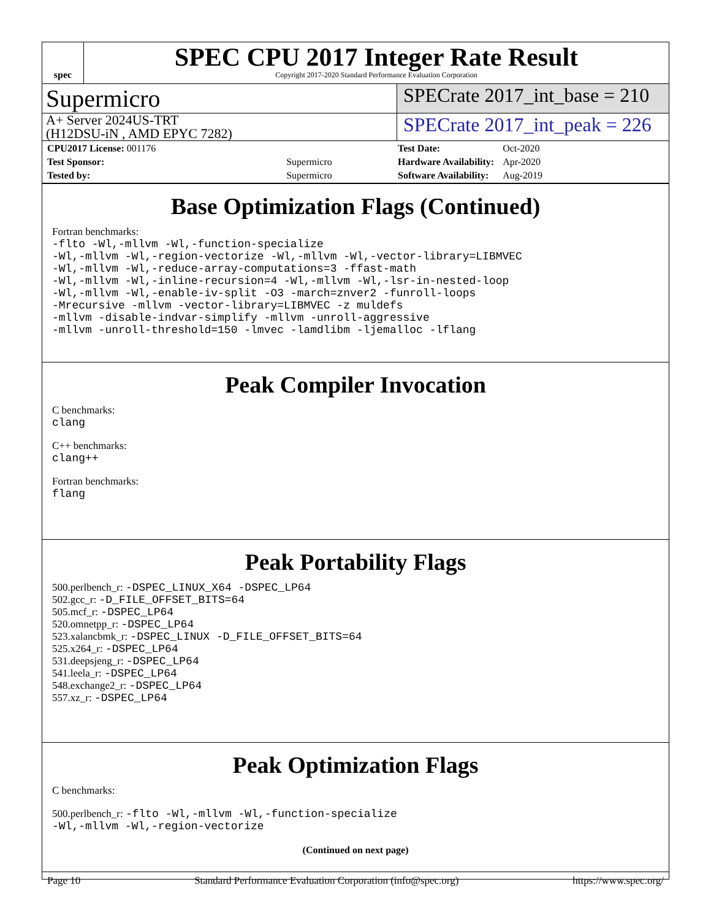spec
SPEC CPU 2017 Integer Rate Result
Copyright 2017-2020 Standard Performance Evaluation Corporation
Supermicro
SPECrate 2017_int_base = 210
A+ Server 2024US-TRT
(H12DSU-iN , AMD EPYC 7282)
SPECrate 2017_int_peak = 226
| CPU2017 License: 001176 | |
| Test Sponsor: | Supermicro |
| Tested by: | Supermicro |
| Test Date: | Oct-2020 |
| Hardware Availability: | Apr-2020 |
| Software Availability: | Aug-2019 |
Base Optimization Flags (Continued)
Fortran benchmarks:
-flto -Wl,-mllvm -Wl,-function-specialize
-Wl,-mllvm -Wl,-region-vectorize -Wl,-mllvm -Wl,-vector-library=LIBMVEC
-Wl,-mllvm -Wl,-reduce-array-computations=3 -ffast-math
-Wl,-mllvm -Wl,-inline-recursion=4 -Wl,-mllvm -Wl,-lsr-in-nested-loop
-Wl,-mllvm -Wl,-enable-iv-split -O3 -march=znver2 -funroll-loops
-Mrecursive -mllvm -vector-library=LIBMVEC -z muldefs
-mllvm -disable-indvar-simplify -mllvm -unroll-aggressive
-mllvm -unroll-threshold=150 -lmvec -lamdlibm -ljemalloc -lflang
Peak Compiler Invocation
C benchmarks:
clang
C++ benchmarks:
clang++
Fortran benchmarks:
flang
Peak Portability Flags
500.perlbench_r: -DSPEC_LINUX_X64 -DSPEC_LP64
502.gcc_r: -D_FILE_OFFSET_BITS=64
505.mcf_r: -DSPEC_LP64
520.omnetpp_r: -DSPEC_LP64
523.xalancbmk_r: -DSPEC_LINUX -D_FILE_OFFSET_BITS=64
525.x264_r: -DSPEC_LP64
531.deepsjeng_r: -DSPEC_LP64
541.leela_r: -DSPEC_LP64
548.exchange2_r: -DSPEC_LP64
557.xz_r: -DSPEC_LP64
Peak Optimization Flags
C benchmarks:
500.perlbench_r: -flto -Wl,-mllvm -Wl,-function-specialize
-Wl,-mllvm -Wl,-region-vectorize
(Continued on next page)
Page 10 Standard Performance Evaluation Corporation (info@spec.org) https://www.spec.org/